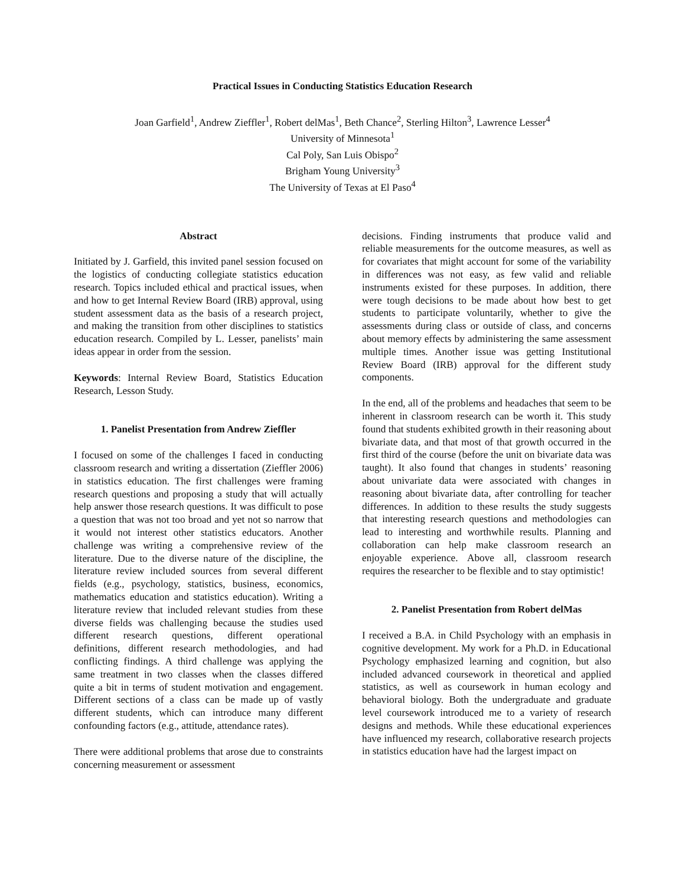Practical Issues in Conducting Statistics Education Research
Joan Garfield<sup>1</sup>, Andrew Zieffler<sup>1</sup>, Robert delMas<sup>1</sup>, Beth Chance<sup>2</sup>, Sterling Hilton<sup>3</sup>, Lawrence Lesser<sup>4</sup>
University of Minnesota<sup>1</sup>
Cal Poly, San Luis Obispo<sup>2</sup>
Brigham Young University<sup>3</sup>
The University of Texas at El Paso<sup>4</sup>
Abstract
Initiated by J. Garfield, this invited panel session focused on the logistics of conducting collegiate statistics education research. Topics included ethical and practical issues, when and how to get Internal Review Board (IRB) approval, using student assessment data as the basis of a research project, and making the transition from other disciplines to statistics education research. Compiled by L. Lesser, panelists’ main ideas appear in order from the session.
Keywords: Internal Review Board, Statistics Education Research, Lesson Study.
1. Panelist Presentation from Andrew Zieffler
I focused on some of the challenges I faced in conducting classroom research and writing a dissertation (Zieffler 2006) in statistics education. The first challenges were framing research questions and proposing a study that will actually help answer those research questions. It was difficult to pose a question that was not too broad and yet not so narrow that it would not interest other statistics educators. Another challenge was writing a comprehensive review of the literature. Due to the diverse nature of the discipline, the literature review included sources from several different fields (e.g., psychology, statistics, business, economics, mathematics education and statistics education). Writing a literature review that included relevant studies from these diverse fields was challenging because the studies used different research questions, different operational definitions, different research methodologies, and had conflicting findings. A third challenge was applying the same treatment in two classes when the classes differed quite a bit in terms of student motivation and engagement. Different sections of a class can be made up of vastly different students, which can introduce many different confounding factors (e.g., attitude, attendance rates).
There were additional problems that arose due to constraints concerning measurement or assessment
decisions. Finding instruments that produce valid and reliable measurements for the outcome measures, as well as for covariates that might account for some of the variability in differences was not easy, as few valid and reliable instruments existed for these purposes. In addition, there were tough decisions to be made about how best to get students to participate voluntarily, whether to give the assessments during class or outside of class, and concerns about memory effects by administering the same assessment multiple times. Another issue was getting Institutional Review Board (IRB) approval for the different study components.
In the end, all of the problems and headaches that seem to be inherent in classroom research can be worth it. This study found that students exhibited growth in their reasoning about bivariate data, and that most of that growth occurred in the first third of the course (before the unit on bivariate data was taught). It also found that changes in students’ reasoning about univariate data were associated with changes in reasoning about bivariate data, after controlling for teacher differences. In addition to these results the study suggests that interesting research questions and methodologies can lead to interesting and worthwhile results. Planning and collaboration can help make classroom research an enjoyable experience. Above all, classroom research requires the researcher to be flexible and to stay optimistic!
2. Panelist Presentation from Robert delMas
I received a B.A. in Child Psychology with an emphasis in cognitive development. My work for a Ph.D. in Educational Psychology emphasized learning and cognition, but also included advanced coursework in theoretical and applied statistics, as well as coursework in human ecology and behavioral biology. Both the undergraduate and graduate level coursework introduced me to a variety of research designs and methods. While these educational experiences have influenced my research, collaborative research projects in statistics education have had the largest impact on